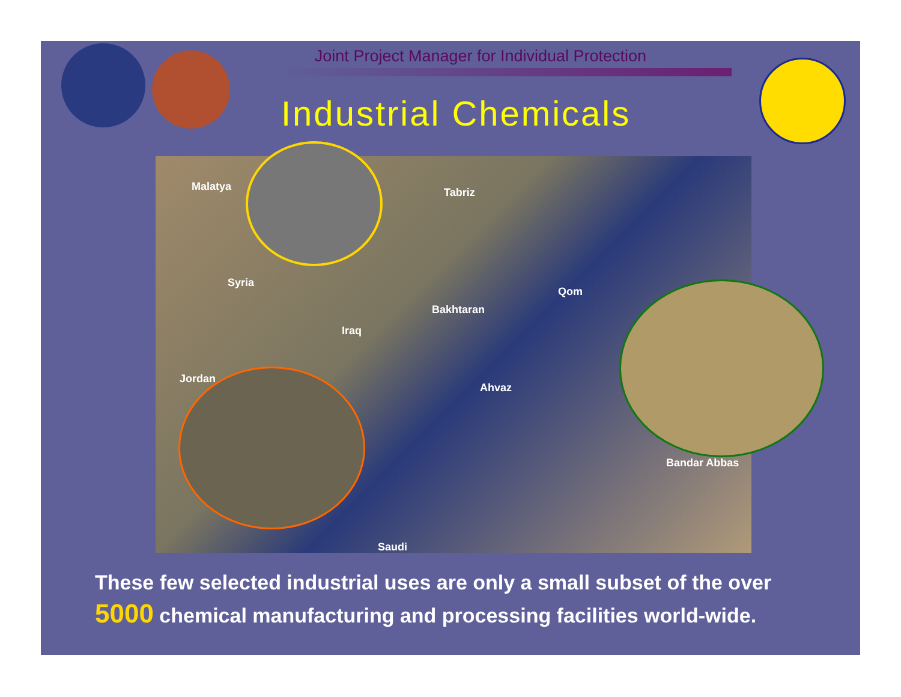Joint Project Manager for Individual Protection
Industrial Chemicals
Malatya Tabriz
Syria
Iraq
Bakhtaran
Qom
Jordan
Ahvaz
Bandar Abbas
Saudi
These few selected industrial uses are only a small subset of the over 5000 chemical manufacturing and processing facilities world-wide.